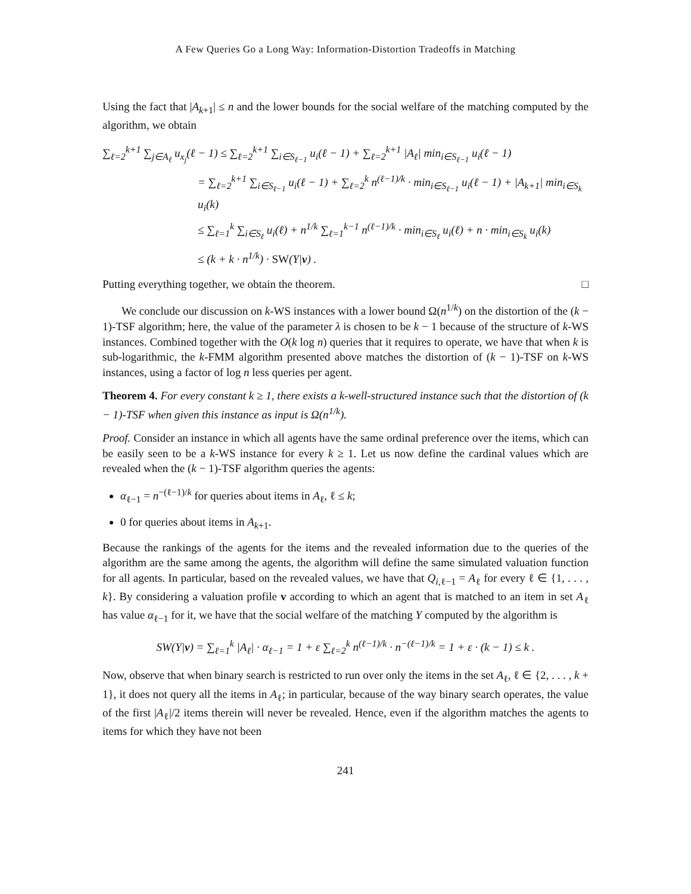A Few Queries Go a Long Way: Information-Distortion Tradeoffs in Matching
Using the fact that |A<sub>k+1</sub>| ≤ n and the lower bounds for the social welfare of the matching computed by the algorithm, we obtain
∑<sub>ℓ=2</sub><sup>k+1</sup> ∑<sub>j∈A<sub>ℓ</sub></sub> u<sub>x<sub>j</sub></sub>(ℓ − 1) ≤ ∑<sub>ℓ=2</sub><sup>k+1</sup> ∑<sub>i∈S<sub>ℓ−1</sub></sub> u<sub>i</sub>(ℓ − 1) + ∑<sub>ℓ=2</sub><sup>k+1</sup> |A<sub>ℓ</sub>| min<sub>i∈S<sub>ℓ−1</sub></sub> u<sub>i</sub>(ℓ − 1)
= ∑<sub>ℓ=2</sub><sup>k+1</sup> ∑<sub>i∈S<sub>ℓ−1</sub></sub> u<sub>i</sub>(ℓ − 1) + ∑<sub>ℓ=2</sub><sup>k</sup> n<sup>(ℓ−1)/k</sup> · min<sub>i∈S<sub>ℓ−1</sub></sub> u<sub>i</sub>(ℓ − 1) + |A<sub>k+1</sub>| min<sub>i∈S<sub>k</sub></sub> u<sub>i</sub>(k)
≤ ∑<sub>ℓ=1</sub><sup>k</sup> ∑<sub>i∈S<sub>ℓ</sub></sub> u<sub>i</sub>(ℓ) + n<sup>1/k</sup> ∑<sub>ℓ=1</sub><sup>k−1</sup> n<sup>(ℓ−1)/k</sup> · min<sub>i∈S<sub>ℓ</sub></sub> u<sub>i</sub>(ℓ) + n · min<sub>i∈S<sub>k</sub></sub> u<sub>i</sub>(k)
≤ (k + k · n<sup>1/k</sup>) · SW(Y|v) .
Putting everything together, we obtain the theorem. □
We conclude our discussion on k-WS instances with a lower bound Ω(n<sup>1/k</sup>) on the distortion of the (k − 1)-TSF algorithm; here, the value of the parameter λ is chosen to be k − 1 because of the structure of k-WS instances. Combined together with the O(k log n) queries that it requires to operate, we have that when k is sub-logarithmic, the k-FMM algorithm presented above matches the distortion of (k − 1)-TSF on k-WS instances, using a factor of log n less queries per agent.
Theorem 4. For every constant k ≥ 1, there exists a k-well-structured instance such that the distortion of (k − 1)-TSF when given this instance as input is Ω(n<sup>1/k</sup>).
Proof. Consider an instance in which all agents have the same ordinal preference over the items, which can be easily seen to be a k-WS instance for every k ≥ 1. Let us now define the cardinal values which are revealed when the (k − 1)-TSF algorithm queries the agents:
α<sub>ℓ−1</sub> = n<sup>−(ℓ−1)/k</sup> for queries about items in A<sub>ℓ</sub>, ℓ ≤ k;
0 for queries about items in A<sub>k+1</sub>.
Because the rankings of the agents for the items and the revealed information due to the queries of the algorithm are the same among the agents, the algorithm will define the same simulated valuation function for all agents. In particular, based on the revealed values, we have that Q<sub>i,ℓ−1</sub> = A<sub>ℓ</sub> for every ℓ ∈ {1, . . . , k}. By considering a valuation profile v according to which an agent that is matched to an item in set A<sub>ℓ</sub> has value α<sub>ℓ−1</sub> for it, we have that the social welfare of the matching Y computed by the algorithm is
SW(Y|v) = ∑<sub>ℓ=1</sub><sup>k</sup> |A<sub>ℓ</sub>| · α<sub>ℓ−1</sub> = 1 + ε ∑<sub>ℓ=2</sub><sup>k</sup> n<sup>(ℓ−1)/k</sup> · n<sup>−(ℓ−1)/k</sup> = 1 + ε · (k − 1) ≤ k .
Now, observe that when binary search is restricted to run over only the items in the set A<sub>ℓ</sub>, ℓ ∈ {2, . . . , k + 1}, it does not query all the items in A<sub>ℓ</sub>; in particular, because of the way binary search operates, the value of the first |A<sub>ℓ</sub>|/2 items therein will never be revealed. Hence, even if the algorithm matches the agents to items for which they have not been
241